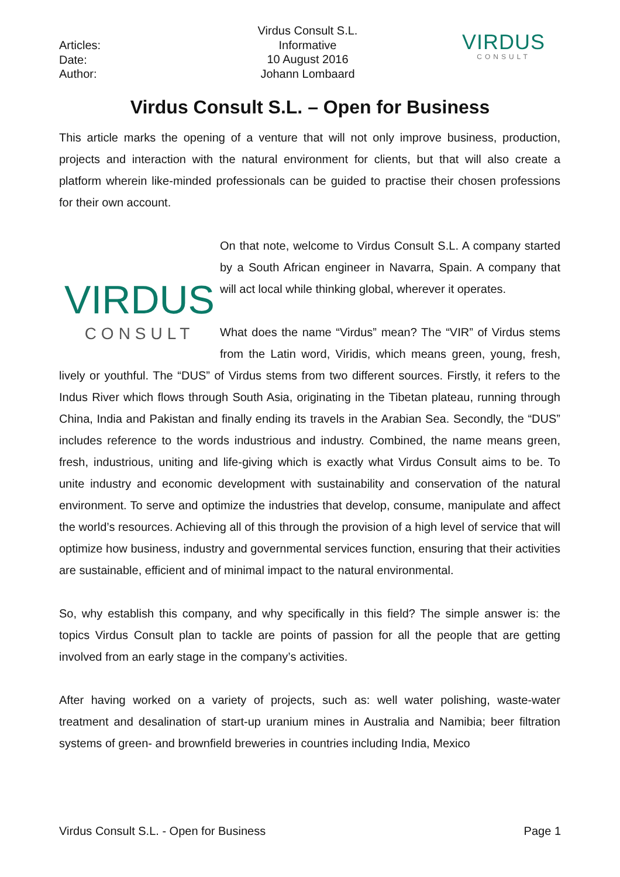Articles:
Date:
Author:
Virdus Consult S.L.
Informative
10 August 2016
Johann Lombaard
VIRDUS
CONSULT
Virdus Consult S.L. – Open for Business
This article marks the opening of a venture that will not only improve business, production, projects and interaction with the natural environment for clients, but that will also create a platform wherein like-minded professionals can be guided to practise their chosen professions for their own account.
VIRDUS
CONSULT
On that note, welcome to Virdus Consult S.L. A company started by a South African engineer in Navarra, Spain. A company that will act local while thinking global, wherever it operates.
What does the name “Virdus” mean? The “VIR” of Virdus stems from the Latin word, Viridis, which means green, young, fresh, lively or youthful. The “DUS” of Virdus stems from two different sources. Firstly, it refers to the Indus River which flows through South Asia, originating in the Tibetan plateau, running through China, India and Pakistan and finally ending its travels in the Arabian Sea. Secondly, the “DUS” includes reference to the words industrious and industry. Combined, the name means green, fresh, industrious, uniting and life-giving which is exactly what Virdus Consult aims to be. To unite industry and economic development with sustainability and conservation of the natural environment. To serve and optimize the industries that develop, consume, manipulate and affect the world’s resources. Achieving all of this through the provision of a high level of service that will optimize how business, industry and governmental services function, ensuring that their activities are sustainable, efficient and of minimal impact to the natural environmental.
So, why establish this company, and why specifically in this field? The simple answer is: the topics Virdus Consult plan to tackle are points of passion for all the people that are getting involved from an early stage in the company’s activities.
After having worked on a variety of projects, such as: well water polishing, waste-water treatment and desalination of start-up uranium mines in Australia and Namibia; beer filtration systems of green- and brownfield breweries in countries including India, Mexico
Virdus Consult S.L. - Open for Business Page 1